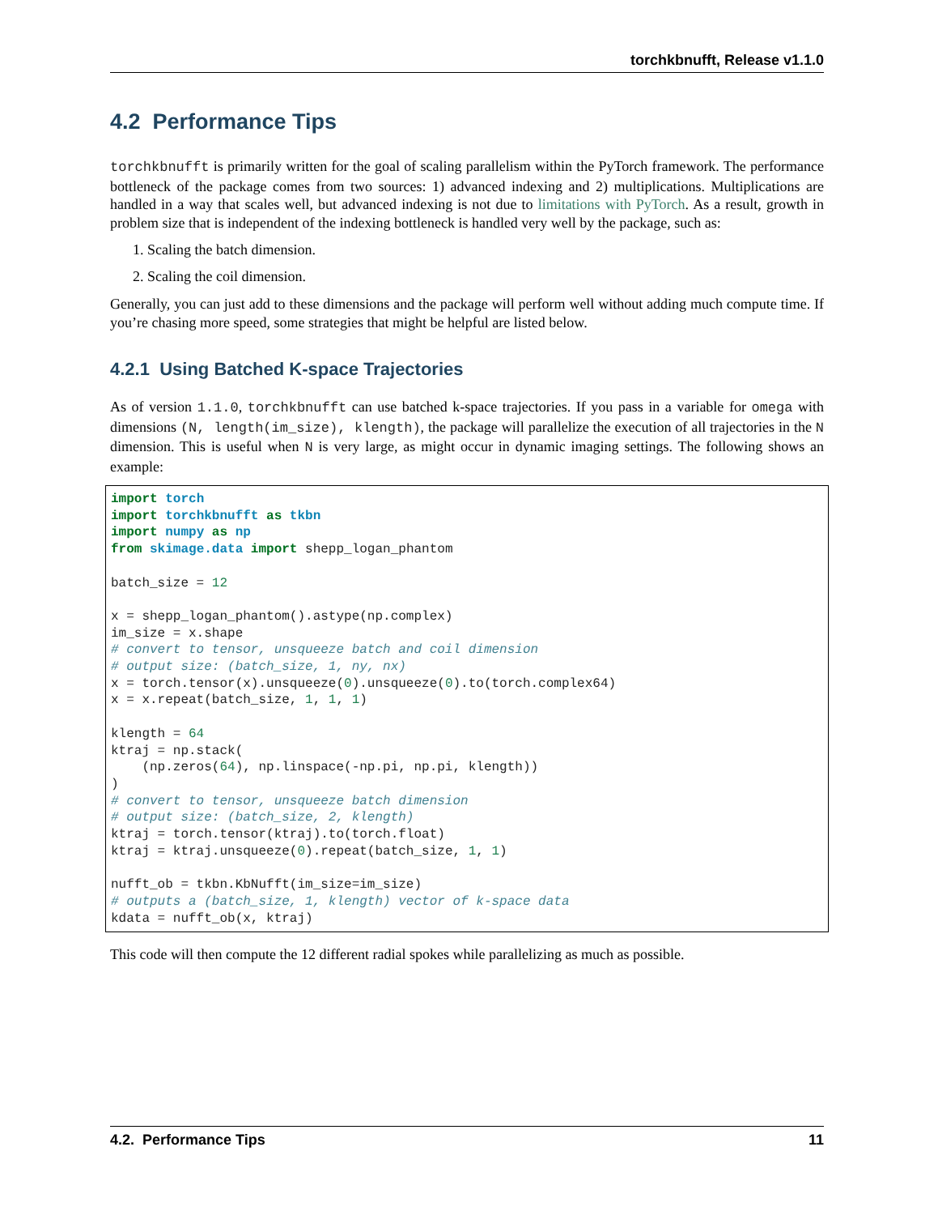torchkbnufft, Release v1.1.0
4.2 Performance Tips
torchkbnufft is primarily written for the goal of scaling parallelism within the PyTorch framework. The performance bottleneck of the package comes from two sources: 1) advanced indexing and 2) multiplications. Multiplications are handled in a way that scales well, but advanced indexing is not due to limitations with PyTorch. As a result, growth in problem size that is independent of the indexing bottleneck is handled very well by the package, such as:
1. Scaling the batch dimension.
2. Scaling the coil dimension.
Generally, you can just add to these dimensions and the package will perform well without adding much compute time. If you’re chasing more speed, some strategies that might be helpful are listed below.
4.2.1 Using Batched K-space Trajectories
As of version 1.1.0, torchkbnufft can use batched k-space trajectories. If you pass in a variable for omega with dimensions (N, length(im_size), klength), the package will parallelize the execution of all trajectories in the N dimension. This is useful when N is very large, as might occur in dynamic imaging settings. The following shows an example:
import torch
import torchkbnufft as tkbn
import numpy as np
from skimage.data import shepp_logan_phantom

batch_size = 12

x = shepp_logan_phantom().astype(np.complex)
im_size = x.shape
# convert to tensor, unsqueeze batch and coil dimension
# output size: (batch_size, 1, ny, nx)
x = torch.tensor(x).unsqueeze(0).unsqueeze(0).to(torch.complex64)
x = x.repeat(batch_size, 1, 1, 1)

klength = 64
ktraj = np.stack(
    (np.zeros(64), np.linspace(-np.pi, np.pi, klength))
)
# convert to tensor, unsqueeze batch dimension
# output size: (batch_size, 2, klength)
ktraj = torch.tensor(ktraj).to(torch.float)
ktraj = ktraj.unsqueeze(0).repeat(batch_size, 1, 1)

nufft_ob = tkbn.KbNufft(im_size=im_size)
# outputs a (batch_size, 1, klength) vector of k-space data
kdata = nufft_ob(x, ktraj)
This code will then compute the 12 different radial spokes while parallelizing as much as possible.
4.2. Performance Tips 11